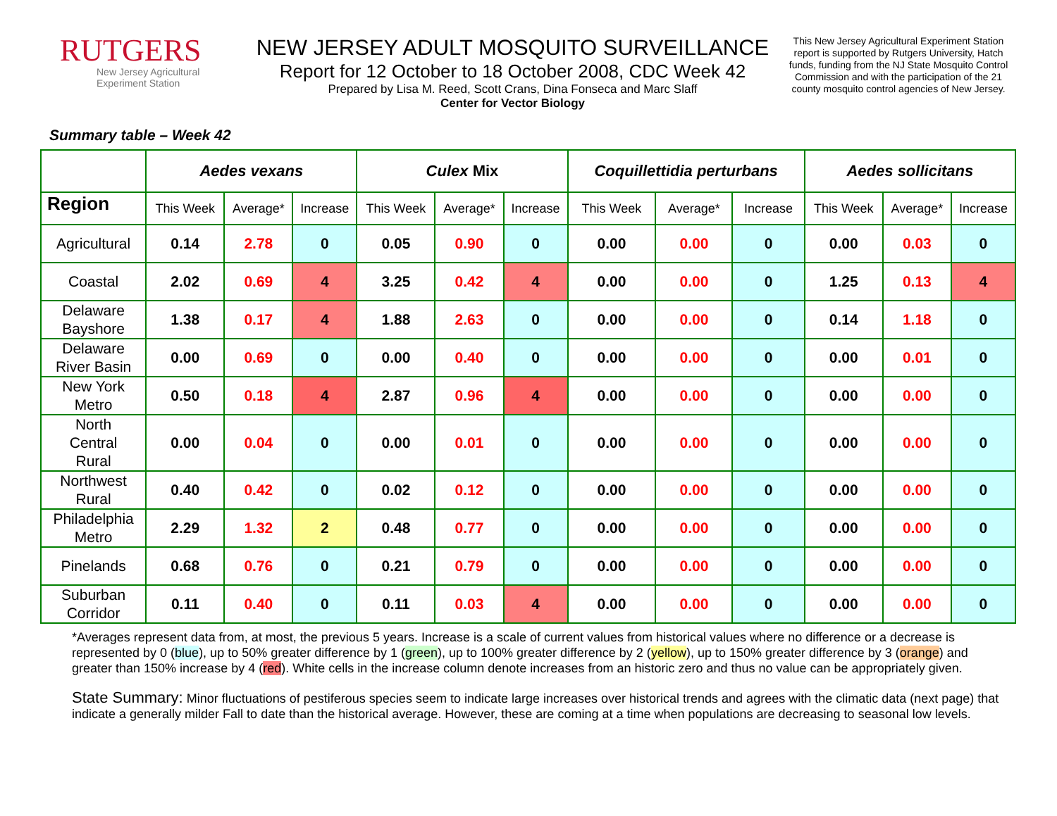RUTGERS
New Jersey Agricultural
Experiment Station
NEW JERSEY ADULT MOSQUITO SURVEILLANCE
Report for 12 October to 18 October 2008, CDC Week 42
Prepared by Lisa M. Reed, Scott Crans, Dina Fonseca and Marc Slaff
Center for Vector Biology
This New Jersey Agricultural Experiment Station report is supported by Rutgers University, Hatch funds, funding from the NJ State Mosquito Control Commission and with the participation of the 21 county mosquito control agencies of New Jersey.
Summary table – Week 42
| | Aedes vexans | | | Culex Mix | | | Coquillettidia perturbans | | | Aedes sollicitans | | |
| --- | --- | --- | --- | --- | --- | --- | --- | --- | --- | --- | --- | --- |
| Region | This Week | Average* | Increase | This Week | Average* | Increase | This Week | Average* | Increase | This Week | Average* | Increase |
| Agricultural | 0.14 | 2.78 | 0 | 0.05 | 0.90 | 0 | 0.00 | 0.00 | 0 | 0.00 | 0.03 | 0 |
| Coastal | 2.02 | 0.69 | 4 | 3.25 | 0.42 | 4 | 0.00 | 0.00 | 0 | 1.25 | 0.13 | 4 |
| Delaware Bayshore | 1.38 | 0.17 | 4 | 1.88 | 2.63 | 0 | 0.00 | 0.00 | 0 | 0.14 | 1.18 | 0 |
| Delaware River Basin | 0.00 | 0.69 | 0 | 0.00 | 0.40 | 0 | 0.00 | 0.00 | 0 | 0.00 | 0.01 | 0 |
| New York Metro | 0.50 | 0.18 | 4 | 2.87 | 0.96 | 4 | 0.00 | 0.00 | 0 | 0.00 | 0.00 | 0 |
| North Central Rural | 0.00 | 0.04 | 0 | 0.00 | 0.01 | 0 | 0.00 | 0.00 | 0 | 0.00 | 0.00 | 0 |
| Northwest Rural | 0.40 | 0.42 | 0 | 0.02 | 0.12 | 0 | 0.00 | 0.00 | 0 | 0.00 | 0.00 | 0 |
| Philadelphia Metro | 2.29 | 1.32 | 2 | 0.48 | 0.77 | 0 | 0.00 | 0.00 | 0 | 0.00 | 0.00 | 0 |
| Pinelands | 0.68 | 0.76 | 0 | 0.21 | 0.79 | 0 | 0.00 | 0.00 | 0 | 0.00 | 0.00 | 0 |
| Suburban Corridor | 0.11 | 0.40 | 0 | 0.11 | 0.03 | 4 | 0.00 | 0.00 | 0 | 0.00 | 0.00 | 0 |
*Averages represent data from, at most, the previous 5 years. Increase is a scale of current values from historical values where no difference or a decrease is represented by 0 (blue), up to 50% greater difference by 1 (green), up to 100% greater difference by 2 (yellow), up to 150% greater difference by 3 (orange) and greater than 150% increase by 4 (red). White cells in the increase column denote increases from an historic zero and thus no value can be appropriately given.
State Summary: Minor fluctuations of pestiferous species seem to indicate large increases over historical trends and agrees with the climatic data (next page) that indicate a generally milder Fall to date than the historical average. However, these are coming at a time when populations are decreasing to seasonal low levels.